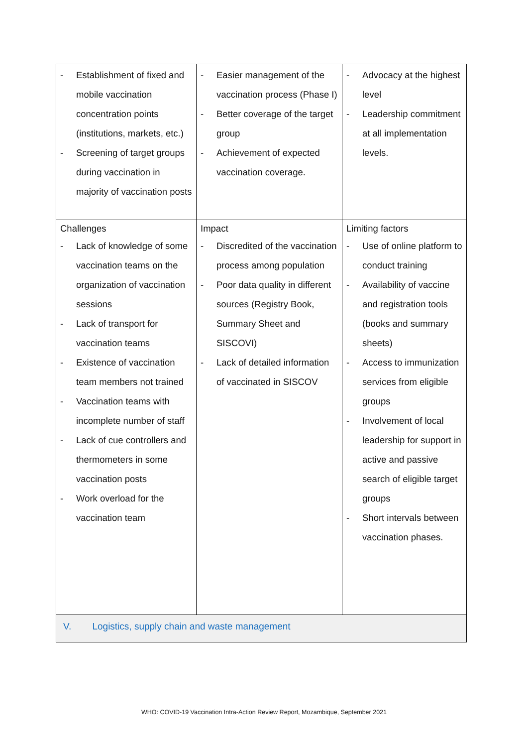| - Establishment of fixed and mobile vaccination concentration points (institutions, markets, etc.) - Screening of target groups during vaccination in majority of vaccination posts | - Easier management of the vaccination process (Phase I) - Better coverage of the target group - Achievement of expected vaccination coverage. | - Advocacy at the highest level - Leadership commitment at all implementation levels. |
| Challenges - Lack of knowledge of some vaccination teams on the organization of vaccination sessions - Lack of transport for vaccination teams - Existence of vaccination team members not trained - Vaccination teams with incomplete number of staff - Lack of cue controllers and thermometers in some vaccination posts - Work overload for the vaccination team | Impact - Discredited of the vaccination process among population - Poor data quality in different sources (Registry Book, Summary Sheet and SISCOVI) - Lack of detailed information of vaccinated in SISCOV | Limiting factors - Use of online platform to conduct training - Availability of vaccine and registration tools (books and summary sheets) - Access to immunization services from eligible groups - Involvement of local leadership for support in active and passive search of eligible target groups - Short intervals between vaccination phases. |
| V. Logistics, supply chain and waste management | | |
WHO: COVID-19 Vaccination Intra-Action Review Report, Mozambique, September 2021